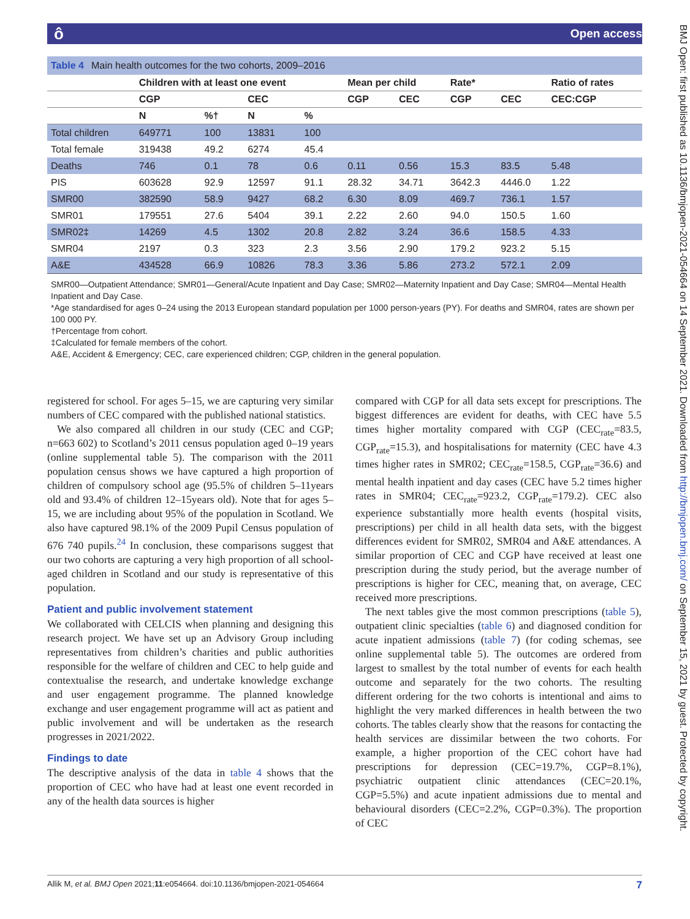ô Open access
BMJ Open: first published as 10.1136/bmjopen-2021-054664 on 14 September 2021. Downloaded from http://bmjopen.bmj.com/ on September 15, 2021 by guest. Protected by copyright.
Table 4 Main health outcomes for the two cohorts, 2009–2016
| | Children with at least one event | | | | Mean per child | | Rate* | | Ratio of rates |
| --- | --- | --- | --- | --- | --- | --- | --- | --- | --- |
| | CGP | | CEC | | CGP | CEC | CGP | CEC | CEC:CGP |
| | N | %† | N | % | | | | | |
| Total children | 649771 | 100 | 13831 | 100 | | | | | |
| Total female | 319438 | 49.2 | 6274 | 45.4 | | | | | |
| Deaths | 746 | 0.1 | 78 | 0.6 | 0.11 | 0.56 | 15.3 | 83.5 | 5.48 |
| PIS | 603628 | 92.9 | 12597 | 91.1 | 28.32 | 34.71 | 3642.3 | 4446.0 | 1.22 |
| SMR00 | 382590 | 58.9 | 9427 | 68.2 | 6.30 | 8.09 | 469.7 | 736.1 | 1.57 |
| SMR01 | 179551 | 27.6 | 5404 | 39.1 | 2.22 | 2.60 | 94.0 | 150.5 | 1.60 |
| SMR02‡ | 14269 | 4.5 | 1302 | 20.8 | 2.82 | 3.24 | 36.6 | 158.5 | 4.33 |
| SMR04 | 2197 | 0.3 | 323 | 2.3 | 3.56 | 2.90 | 179.2 | 923.2 | 5.15 |
| A&E | 434528 | 66.9 | 10826 | 78.3 | 3.36 | 5.86 | 273.2 | 572.1 | 2.09 |
SMR00—Outpatient Attendance; SMR01—General/Acute Inpatient and Day Case; SMR02—Maternity Inpatient and Day Case; SMR04—Mental Health Inpatient and Day Case.
*Age standardised for ages 0–24 using the 2013 European standard population per 1000 person-years (PY). For deaths and SMR04, rates are shown per 100 000 PY.
†Percentage from cohort.
‡Calculated for female members of the cohort.
A&E, Accident & Emergency; CEC, care experienced children; CGP, children in the general population.
registered for school. For ages 5–15, we are capturing very similar numbers of CEC compared with the published national statistics.
We also compared all children in our study (CEC and CGP; n=663 602) to Scotland’s 2011 census population aged 0–19 years (online supplemental table 5). The comparison with the 2011 population census shows we have captured a high proportion of children of compulsory school age (95.5% of children 5–11years old and 93.4% of children 12–15years old). Note that for ages 5–15, we are including about 95% of the population in Scotland. We also have captured 98.1% of the 2009 Pupil Census population of 676 740 pupils.<sup>24</sup> In conclusion, these comparisons suggest that our two cohorts are capturing a very high proportion of all school-aged children in Scotland and our study is representative of this population.
Patient and public involvement statement
We collaborated with CELCIS when planning and designing this research project. We have set up an Advisory Group including representatives from children’s charities and public authorities responsible for the welfare of children and CEC to help guide and contextualise the research, and undertake knowledge exchange and user engagement programme. The planned knowledge exchange and user engagement programme will act as patient and public involvement and will be undertaken as the research progresses in 2021/2022.
Findings to date
The descriptive analysis of the data in table 4 shows that the proportion of CEC who have had at least one event recorded in any of the health data sources is higher
compared with CGP for all data sets except for prescriptions. The biggest differences are evident for deaths, with CEC have 5.5 times higher mortality compared with CGP (CEC<sub>rate</sub>=83.5, CGP<sub>rate</sub>=15.3), and hospitalisations for maternity (CEC have 4.3 times higher rates in SMR02; CEC<sub>rate</sub>=158.5, CGP<sub>rate</sub>=36.6) and mental health inpatient and day cases (CEC have 5.2 times higher rates in SMR04; CEC<sub>rate</sub>=923.2, CGP<sub>rate</sub>=179.2). CEC also experience substantially more health events (hospital visits, prescriptions) per child in all health data sets, with the biggest differences evident for SMR02, SMR04 and A&E attendances. A similar proportion of CEC and CGP have received at least one prescription during the study period, but the average number of prescriptions is higher for CEC, meaning that, on average, CEC received more prescriptions.
The next tables give the most common prescriptions (table 5), outpatient clinic specialties (table 6) and diagnosed condition for acute inpatient admissions (table 7) (for coding schemas, see online supplemental table 5). The outcomes are ordered from largest to smallest by the total number of events for each health outcome and separately for the two cohorts. The resulting different ordering for the two cohorts is intentional and aims to highlight the very marked differences in health between the two cohorts. The tables clearly show that the reasons for contacting the health services are dissimilar between the two cohorts. For example, a higher proportion of the CEC cohort have had prescriptions for depression (CEC=19.7%, CGP=8.1%), psychiatric outpatient clinic attendances (CEC=20.1%, CGP=5.5%) and acute inpatient admissions due to mental and behavioural disorders (CEC=2.2%, CGP=0.3%). The proportion of CEC
Allik M, et al. BMJ Open 2021;11:e054664. doi:10.1136/bmjopen-2021-054664 7